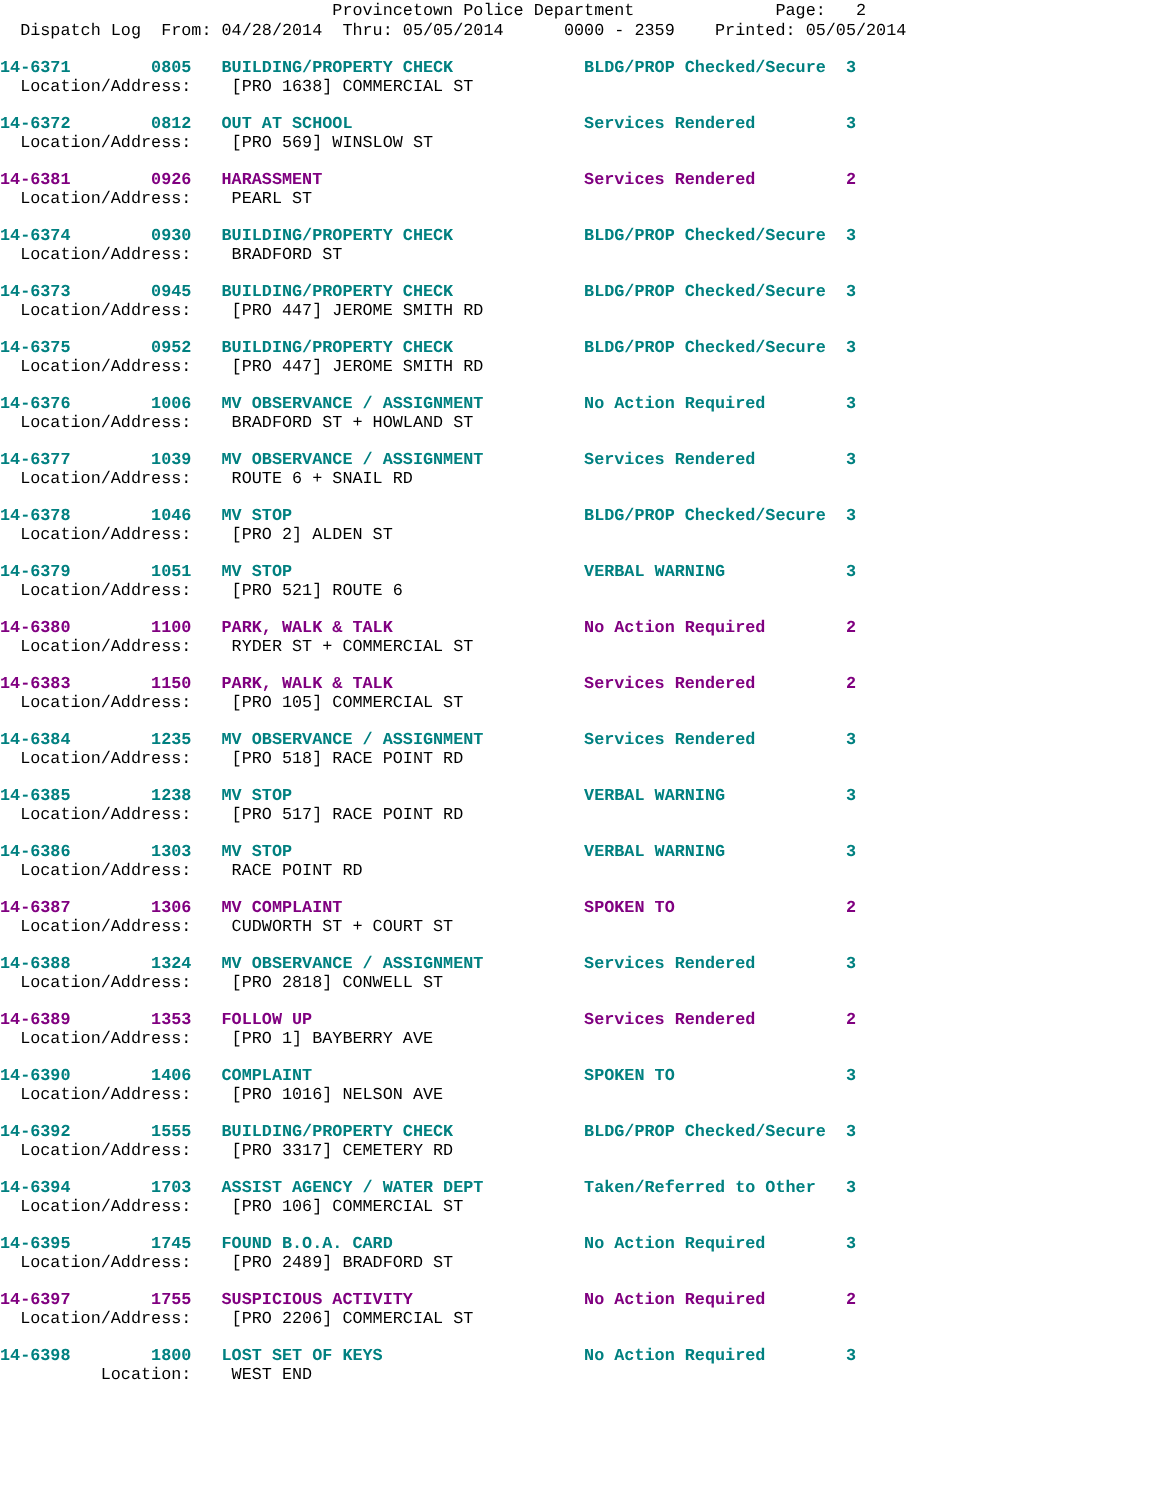Provincetown Police Department Page: 2
Dispatch Log From: 04/28/2014 Thru: 05/05/2014 0000 - 2359 Printed: 05/05/2014
14-6371 0805 BUILDING/PROPERTY CHECK BLDG/PROP Checked/Secure 3 Location/Address: [PRO 1638] COMMERCIAL ST
14-6372 0812 OUT AT SCHOOL Services Rendered 3 Location/Address: [PRO 569] WINSLOW ST
14-6381 0926 HARASSMENT Services Rendered 2 Location/Address: PEARL ST
14-6374 0930 BUILDING/PROPERTY CHECK BLDG/PROP Checked/Secure 3 Location/Address: BRADFORD ST
14-6373 0945 BUILDING/PROPERTY CHECK BLDG/PROP Checked/Secure 3 Location/Address: [PRO 447] JEROME SMITH RD
14-6375 0952 BUILDING/PROPERTY CHECK BLDG/PROP Checked/Secure 3 Location/Address: [PRO 447] JEROME SMITH RD
14-6376 1006 MV OBSERVANCE / ASSIGNMENT No Action Required 3 Location/Address: BRADFORD ST + HOWLAND ST
14-6377 1039 MV OBSERVANCE / ASSIGNMENT Services Rendered 3 Location/Address: ROUTE 6 + SNAIL RD
14-6378 1046 MV STOP BLDG/PROP Checked/Secure 3 Location/Address: [PRO 2] ALDEN ST
14-6379 1051 MV STOP VERBAL WARNING 3 Location/Address: [PRO 521] ROUTE 6
14-6380 1100 PARK, WALK & TALK No Action Required 2 Location/Address: RYDER ST + COMMERCIAL ST
14-6383 1150 PARK, WALK & TALK Services Rendered 2 Location/Address: [PRO 105] COMMERCIAL ST
14-6384 1235 MV OBSERVANCE / ASSIGNMENT Services Rendered 3 Location/Address: [PRO 518] RACE POINT RD
14-6385 1238 MV STOP VERBAL WARNING 3 Location/Address: [PRO 517] RACE POINT RD
14-6386 1303 MV STOP VERBAL WARNING 3 Location/Address: RACE POINT RD
14-6387 1306 MV COMPLAINT SPOKEN TO 2 Location/Address: CUDWORTH ST + COURT ST
14-6388 1324 MV OBSERVANCE / ASSIGNMENT Services Rendered 3 Location/Address: [PRO 2818] CONWELL ST
14-6389 1353 FOLLOW UP Services Rendered 2 Location/Address: [PRO 1] BAYBERRY AVE
14-6390 1406 COMPLAINT SPOKEN TO 3 Location/Address: [PRO 1016] NELSON AVE
14-6392 1555 BUILDING/PROPERTY CHECK BLDG/PROP Checked/Secure 3 Location/Address: [PRO 3317] CEMETERY RD
14-6394 1703 ASSIST AGENCY / WATER DEPT Taken/Referred to Other 3 Location/Address: [PRO 106] COMMERCIAL ST
14-6395 1745 FOUND B.O.A. CARD No Action Required 3 Location/Address: [PRO 2489] BRADFORD ST
14-6397 1755 SUSPICIOUS ACTIVITY No Action Required 2 Location/Address: [PRO 2206] COMMERCIAL ST
14-6398 1800 LOST SET OF KEYS No Action Required 3 Location: WEST END